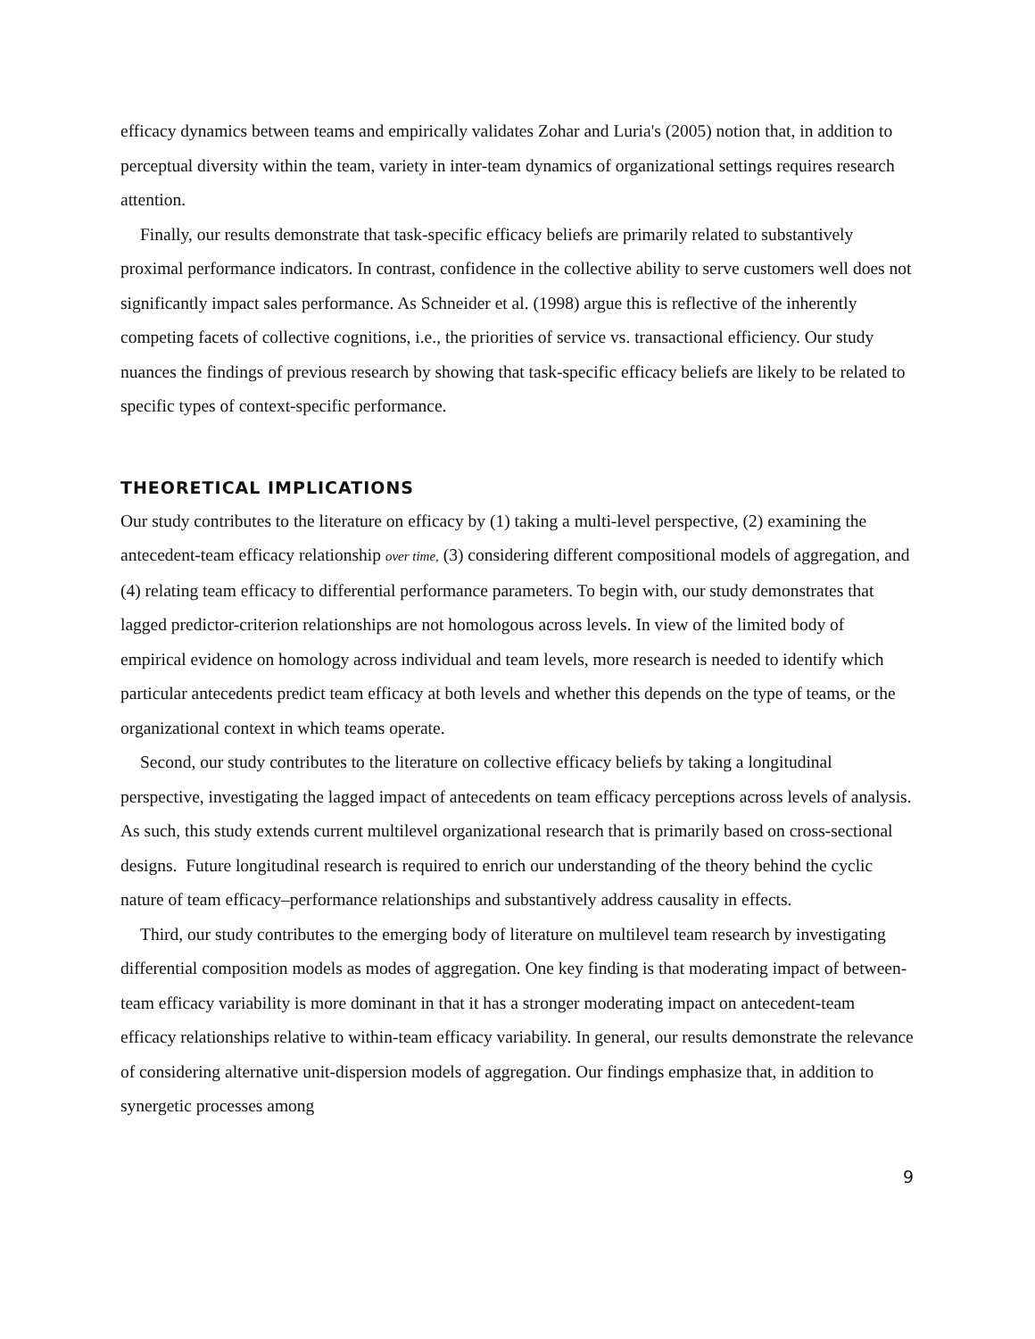efficacy dynamics between teams and empirically validates Zohar and Luria's (2005) notion that, in addition to perceptual diversity within the team, variety in inter-team dynamics of organizational settings requires research attention.
Finally, our results demonstrate that task-specific efficacy beliefs are primarily related to substantively proximal performance indicators. In contrast, confidence in the collective ability to serve customers well does not significantly impact sales performance. As Schneider et al. (1998) argue this is reflective of the inherently competing facets of collective cognitions, i.e., the priorities of service vs. transactional efficiency. Our study nuances the findings of previous research by showing that task-specific efficacy beliefs are likely to be related to specific types of context-specific performance.
THEORETICAL IMPLICATIONS
Our study contributes to the literature on efficacy by (1) taking a multi-level perspective, (2) examining the antecedent-team efficacy relationship over time, (3) considering different compositional models of aggregation, and (4) relating team efficacy to differential performance parameters. To begin with, our study demonstrates that lagged predictor-criterion relationships are not homologous across levels. In view of the limited body of empirical evidence on homology across individual and team levels, more research is needed to identify which particular antecedents predict team efficacy at both levels and whether this depends on the type of teams, or the organizational context in which teams operate.
Second, our study contributes to the literature on collective efficacy beliefs by taking a longitudinal perspective, investigating the lagged impact of antecedents on team efficacy perceptions across levels of analysis. As such, this study extends current multilevel organizational research that is primarily based on cross-sectional designs. Future longitudinal research is required to enrich our understanding of the theory behind the cyclic nature of team efficacy–performance relationships and substantively address causality in effects.
Third, our study contributes to the emerging body of literature on multilevel team research by investigating differential composition models as modes of aggregation. One key finding is that moderating impact of between-team efficacy variability is more dominant in that it has a stronger moderating impact on antecedent-team efficacy relationships relative to within-team efficacy variability. In general, our results demonstrate the relevance of considering alternative unit-dispersion models of aggregation. Our findings emphasize that, in addition to synergetic processes among
9